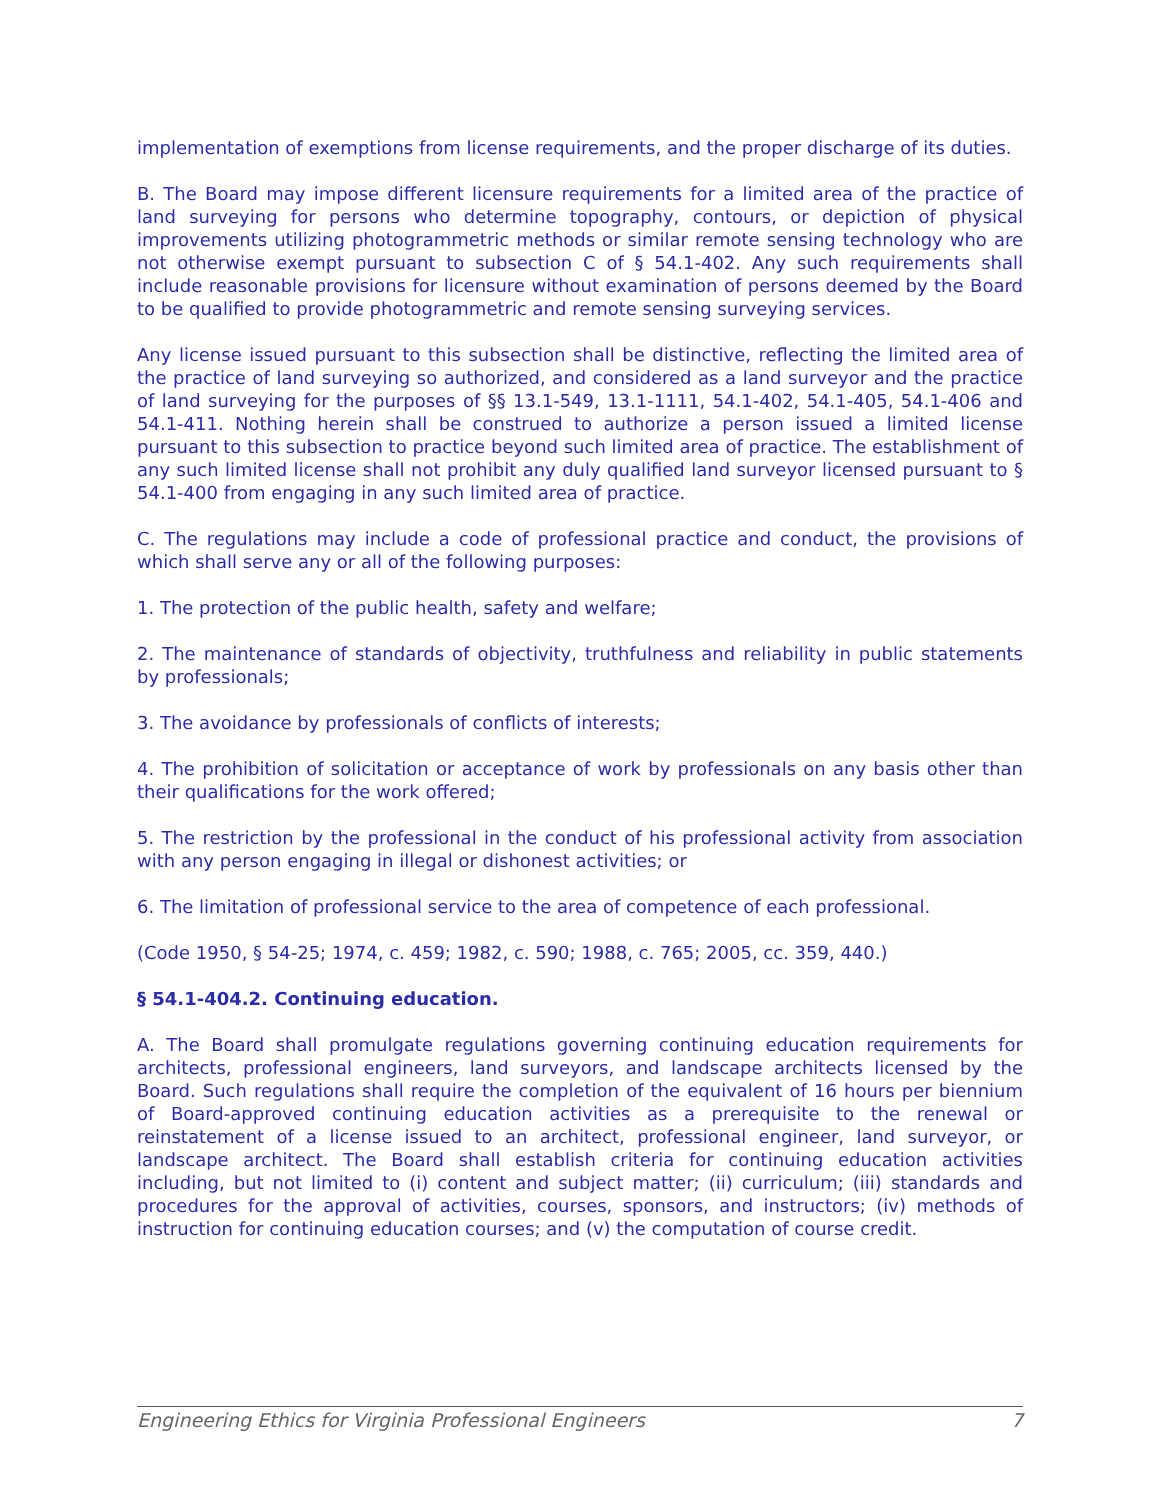implementation of exemptions from license requirements, and the proper discharge of its duties.
B. The Board may impose different licensure requirements for a limited area of the practice of land surveying for persons who determine topography, contours, or depiction of physical improvements utilizing photogrammetric methods or similar remote sensing technology who are not otherwise exempt pursuant to subsection C of § 54.1-402. Any such requirements shall include reasonable provisions for licensure without examination of persons deemed by the Board to be qualified to provide photogrammetric and remote sensing surveying services.
Any license issued pursuant to this subsection shall be distinctive, reflecting the limited area of the practice of land surveying so authorized, and considered as a land surveyor and the practice of land surveying for the purposes of §§ 13.1-549, 13.1-1111, 54.1-402, 54.1-405, 54.1-406 and 54.1-411. Nothing herein shall be construed to authorize a person issued a limited license pursuant to this subsection to practice beyond such limited area of practice. The establishment of any such limited license shall not prohibit any duly qualified land surveyor licensed pursuant to § 54.1-400 from engaging in any such limited area of practice.
C. The regulations may include a code of professional practice and conduct, the provisions of which shall serve any or all of the following purposes:
1. The protection of the public health, safety and welfare;
2. The maintenance of standards of objectivity, truthfulness and reliability in public statements by professionals;
3. The avoidance by professionals of conflicts of interests;
4. The prohibition of solicitation or acceptance of work by professionals on any basis other than their qualifications for the work offered;
5. The restriction by the professional in the conduct of his professional activity from association with any person engaging in illegal or dishonest activities; or
6. The limitation of professional service to the area of competence of each professional.
(Code 1950, § 54-25; 1974, c. 459; 1982, c. 590; 1988, c. 765; 2005, cc. 359, 440.)
§ 54.1-404.2. Continuing education.
A. The Board shall promulgate regulations governing continuing education requirements for architects, professional engineers, land surveyors, and landscape architects licensed by the Board. Such regulations shall require the completion of the equivalent of 16 hours per biennium of Board-approved continuing education activities as a prerequisite to the renewal or reinstatement of a license issued to an architect, professional engineer, land surveyor, or landscape architect. The Board shall establish criteria for continuing education activities including, but not limited to (i) content and subject matter; (ii) curriculum; (iii) standards and procedures for the approval of activities, courses, sponsors, and instructors; (iv) methods of instruction for continuing education courses; and (v) the computation of course credit.
Engineering Ethics for Virginia Professional Engineers 7